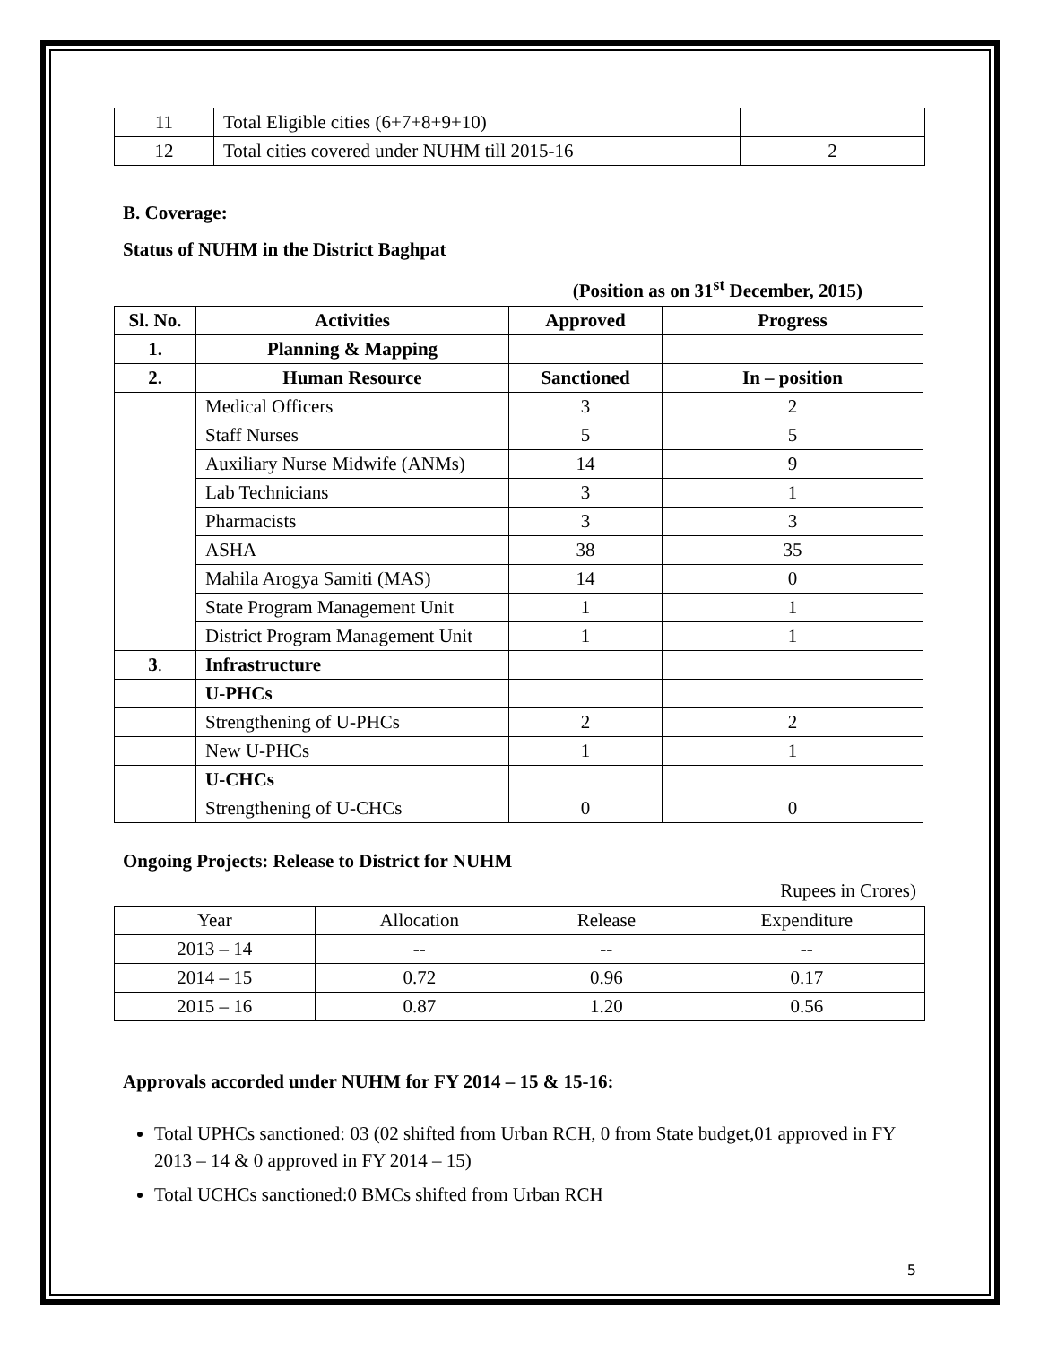| 11 | Total Eligible cities (6+7+8+9+10) | |
| 12 | Total cities covered under NUHM till 2015-16 | 2 |
B. Coverage:
Status of NUHM in the District Baghpat
(Position as on 31<sup>st</sup> December, 2015)
| Sl. No. | Activities | Approved | Progress |
| --- | --- | --- | --- |
| 1. | Planning & Mapping | | |
| 2. | Human Resource | Sanctioned | In – position |
| | Medical Officers | 3 | 2 |
| | Staff Nurses | 5 | 5 |
| | Auxiliary Nurse Midwife (ANMs) | 14 | 9 |
| | Lab Technicians | 3 | 1 |
| | Pharmacists | 3 | 3 |
| | ASHA | 38 | 35 |
| | Mahila Arogya Samiti (MAS) | 14 | 0 |
| | State Program Management Unit | 1 | 1 |
| | District Program Management Unit | 1 | 1 |
| 3 . | Infrastructure | | |
| | U-PHCs | | |
| | Strengthening of U-PHCs | 2 | 2 |
| | New U-PHCs | 1 | 1 |
| | U-CHCs | | |
| | Strengthening of U-CHCs | 0 | 0 |
Ongoing Projects: Release to District for NUHM
Rupees in Crores)
| Year | Allocation | Release | Expenditure |
| 2013 – 14 | -- | -- | -- |
| 2014 – 15 | 0.72 | 0.96 | 0.17 |
| 2015 – 16 | 0.87 | 1.20 | 0.56 |
Approvals accorded under NUHM for FY 2014 – 15 & 15-16:
Total UPHCs sanctioned: 03 (02 shifted from Urban RCH, 0 from State budget,01 approved in FY 2013 – 14 & 0 approved in FY 2014 – 15)
Total UCHCs sanctioned:0 BMCs shifted from Urban RCH
5